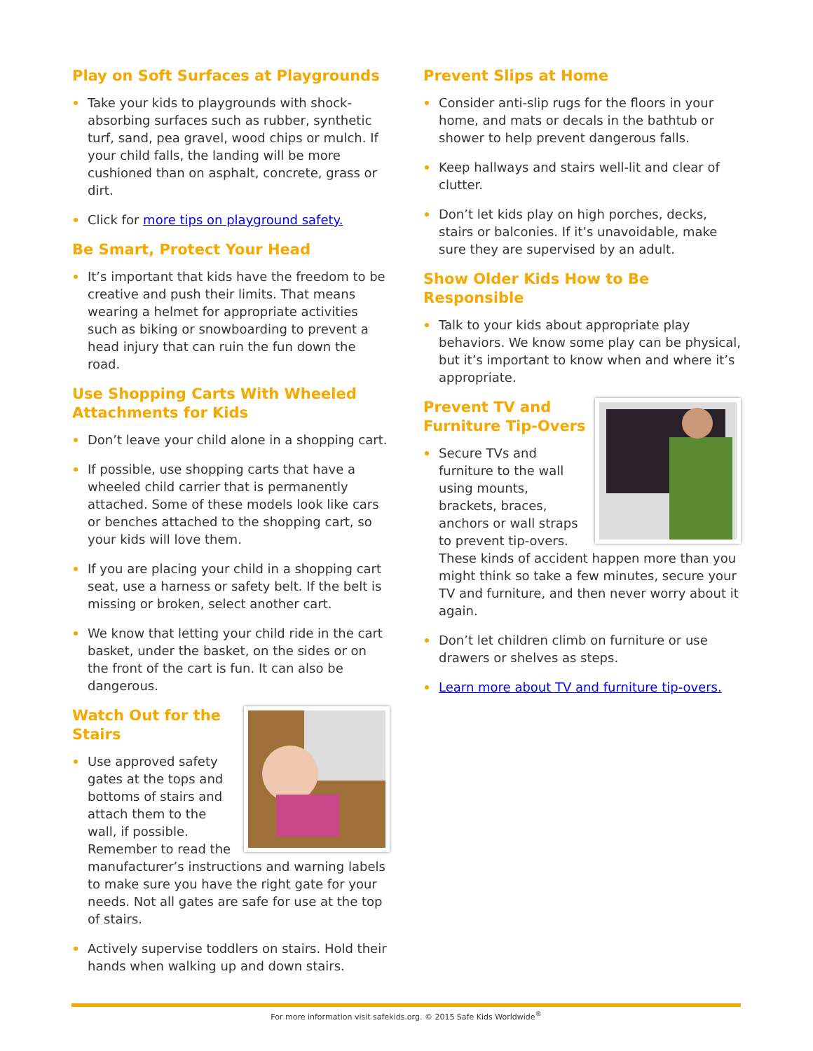Play on Soft Surfaces at Playgrounds
Take your kids to playgrounds with shock-absorbing surfaces such as rubber, synthetic turf, sand, pea gravel, wood chips or mulch. If your child falls, the landing will be more cushioned than on asphalt, concrete, grass or dirt.
Click for more tips on playground safety.
Be Smart, Protect Your Head
It’s important that kids have the freedom to be creative and push their limits. That means wearing a helmet for appropriate activities such as biking or snowboarding to prevent a head injury that can ruin the fun down the road.
Use Shopping Carts With Wheeled Attachments for Kids
Don’t leave your child alone in a shopping cart.
If possible, use shopping carts that have a wheeled child carrier that is permanently attached. Some of these models look like cars or benches attached to the shopping cart, so your kids will love them.
If you are placing your child in a shopping cart seat, use a harness or safety belt. If the belt is missing or broken, select another cart.
We know that letting your child ride in the cart basket, under the basket, on the sides or on the front of the cart is fun. It can also be dangerous.
Watch Out for the Stairs
Use approved safety gates at the tops and bottoms of stairs and attach them to the wall, if possible. Remember to read the manufacturer’s instructions and warning labels to make sure you have the right gate for your needs. Not all gates are safe for use at the top of stairs.
Actively supervise toddlers on stairs. Hold their hands when walking up and down stairs.
Prevent Slips at Home
Consider anti-slip rugs for the floors in your home, and mats or decals in the bathtub or shower to help prevent dangerous falls.
Keep hallways and stairs well-lit and clear of clutter.
Don’t let kids play on high porches, decks, stairs or balconies. If it’s unavoidable, make sure they are supervised by an adult.
Show Older Kids How to Be Responsible
Talk to your kids about appropriate play behaviors. We know some play can be physical, but it’s important to know when and where it’s appropriate.
Prevent TV and Furniture Tip-Overs
Secure TVs and furniture to the wall using mounts, brackets, braces, anchors or wall straps to prevent tip-overs. These kinds of accident happen more than you might think so take a few minutes, secure your TV and furniture, and then never worry about it again.
Don’t let children climb on furniture or use drawers or shelves as steps.
Learn more about TV and furniture tip-overs.
For more information visit safekids.org. © 2015 Safe Kids Worldwide<sup>®</sup>